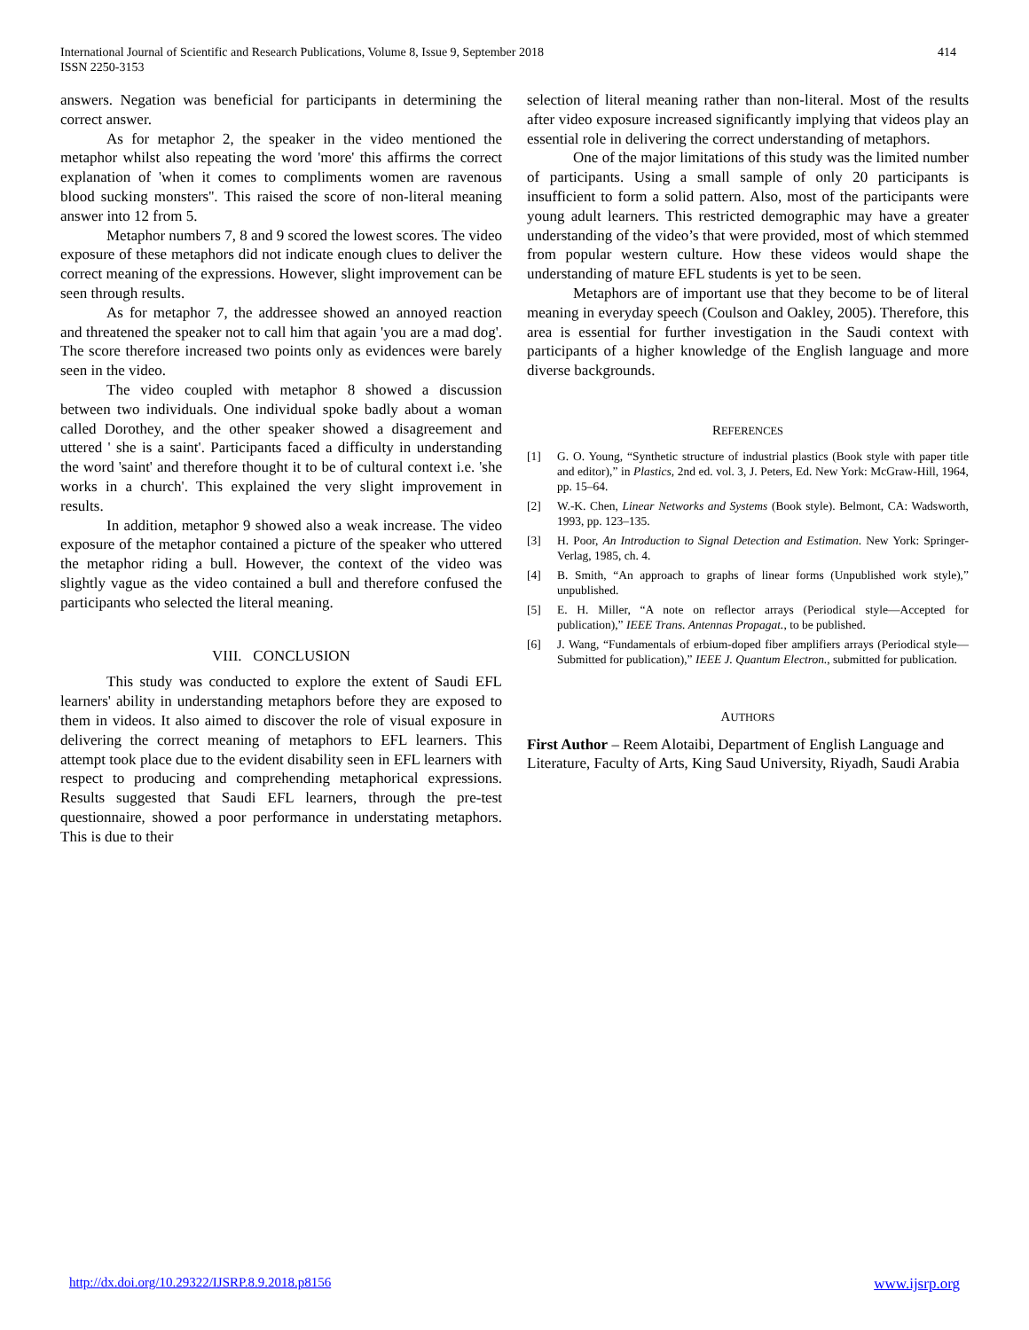International Journal of Scientific and Research Publications, Volume 8, Issue 9, September 2018
ISSN 2250-3153
414
answers. Negation was beneficial for participants in determining the correct answer.
As for metaphor 2, the speaker in the video mentioned the metaphor whilst also repeating the word 'more' this affirms the correct explanation of 'when it comes to compliments women are ravenous blood sucking monsters''. This raised the score of non-literal meaning answer into 12 from 5.
Metaphor numbers 7, 8 and 9 scored the lowest scores. The video exposure of these metaphors did not indicate enough clues to deliver the correct meaning of the expressions. However, slight improvement can be seen through results.
As for metaphor 7, the addressee showed an annoyed reaction and threatened the speaker not to call him that again 'you are a mad dog'. The score therefore increased two points only as evidences were barely seen in the video.
The video coupled with metaphor 8 showed a discussion between two individuals. One individual spoke badly about a woman called Dorothey, and the other speaker showed a disagreement and uttered ' she is a saint'. Participants faced a difficulty in understanding the word 'saint' and therefore thought it to be of cultural context i.e. 'she works in a church'. This explained the very slight improvement in results.
In addition, metaphor 9 showed also a weak increase. The video exposure of the metaphor contained a picture of the speaker who uttered the metaphor riding a bull. However, the context of the video was slightly vague as the video contained a bull and therefore confused the participants who selected the literal meaning.
VIII. CONCLUSION
This study was conducted to explore the extent of Saudi EFL learners' ability in understanding metaphors before they are exposed to them in videos. It also aimed to discover the role of visual exposure in delivering the correct meaning of metaphors to EFL learners. This attempt took place due to the evident disability seen in EFL learners with respect to producing and comprehending metaphorical expressions. Results suggested that Saudi EFL learners, through the pre-test questionnaire, showed a poor performance in understating metaphors. This is due to their
selection of literal meaning rather than non-literal. Most of the results after video exposure increased significantly implying that videos play an essential role in delivering the correct understanding of metaphors.
One of the major limitations of this study was the limited number of participants. Using a small sample of only 20 participants is insufficient to form a solid pattern. Also, most of the participants were young adult learners. This restricted demographic may have a greater understanding of the video’s that were provided, most of which stemmed from popular western culture. How these videos would shape the understanding of mature EFL students is yet to be seen.
Metaphors are of important use that they become to be of literal meaning in everyday speech (Coulson and Oakley, 2005). Therefore, this area is essential for further investigation in the Saudi context with participants of a higher knowledge of the English language and more diverse backgrounds.
REFERENCES
[1] G. O. Young, “Synthetic structure of industrial plastics (Book style with paper title and editor),” in Plastics, 2nd ed. vol. 3, J. Peters, Ed. New York: McGraw-Hill, 1964, pp. 15–64.
[2] W.-K. Chen, Linear Networks and Systems (Book style). Belmont, CA: Wadsworth, 1993, pp. 123–135.
[3] H. Poor, An Introduction to Signal Detection and Estimation. New York: Springer-Verlag, 1985, ch. 4.
[4] B. Smith, “An approach to graphs of linear forms (Unpublished work style),” unpublished.
[5] E. H. Miller, “A note on reflector arrays (Periodical style—Accepted for publication),” IEEE Trans. Antennas Propagat., to be published.
[6] J. Wang, “Fundamentals of erbium-doped fiber amplifiers arrays (Periodical style—Submitted for publication),” IEEE J. Quantum Electron., submitted for publication.
AUTHORS
First Author – Reem Alotaibi, Department of English Language and Literature, Faculty of Arts, King Saud University, Riyadh, Saudi Arabia
http://dx.doi.org/10.29322/IJSRP.8.9.2018.p8156 www.ijsrp.org